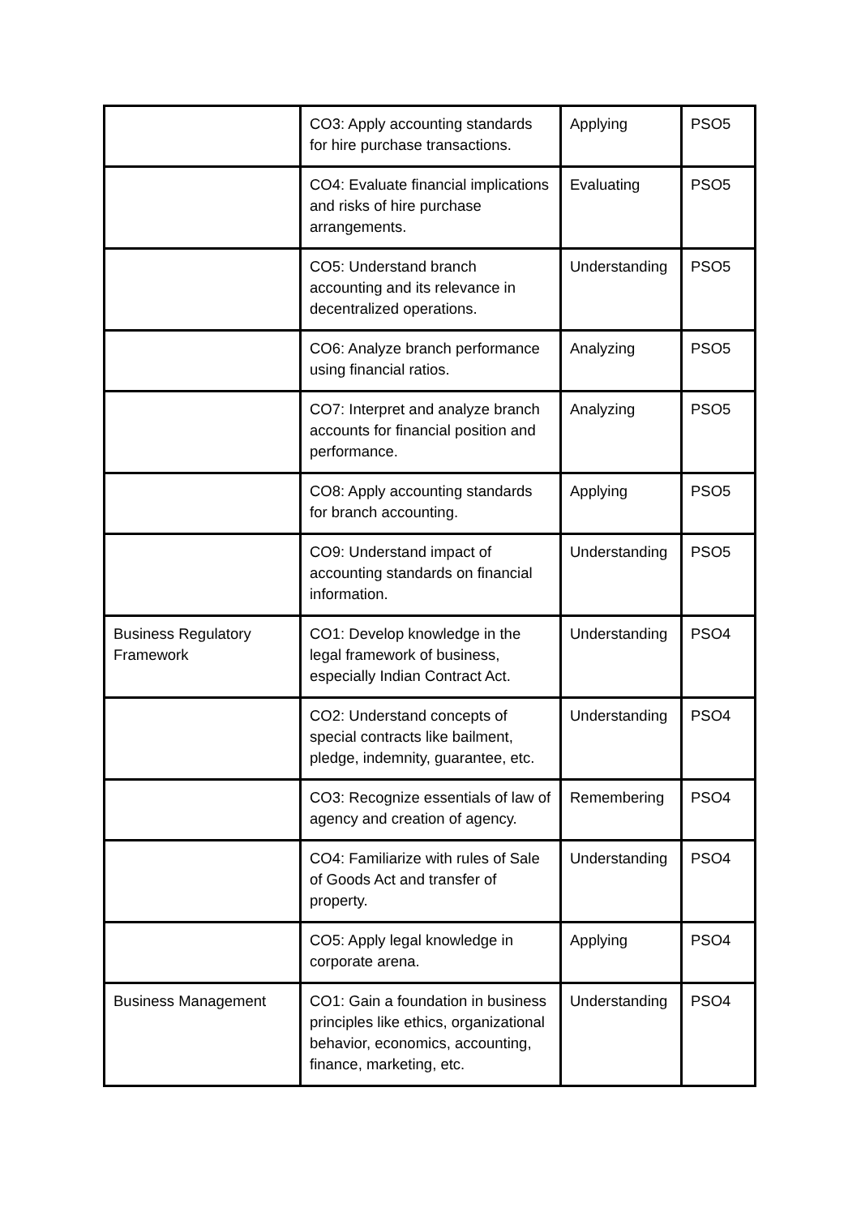| | CO3: Apply accounting standards for hire purchase transactions. | Applying | PSO5 |
| | CO4: Evaluate financial implications and risks of hire purchase arrangements. | Evaluating | PSO5 |
| | CO5: Understand branch accounting and its relevance in decentralized operations. | Understanding | PSO5 |
| | CO6: Analyze branch performance using financial ratios. | Analyzing | PSO5 |
| | CO7: Interpret and analyze branch accounts for financial position and performance. | Analyzing | PSO5 |
| | CO8: Apply accounting standards for branch accounting. | Applying | PSO5 |
| | CO9: Understand impact of accounting standards on financial information. | Understanding | PSO5 |
| Business Regulatory Framework | CO1: Develop knowledge in the legal framework of business, especially Indian Contract Act. | Understanding | PSO4 |
| | CO2: Understand concepts of special contracts like bailment, pledge, indemnity, guarantee, etc. | Understanding | PSO4 |
| | CO3: Recognize essentials of law of agency and creation of agency. | Remembering | PSO4 |
| | CO4: Familiarize with rules of Sale of Goods Act and transfer of property. | Understanding | PSO4 |
| | CO5: Apply legal knowledge in corporate arena. | Applying | PSO4 |
| Business Management | CO1: Gain a foundation in business principles like ethics, organizational behavior, economics, accounting, finance, marketing, etc. | Understanding | PSO4 |